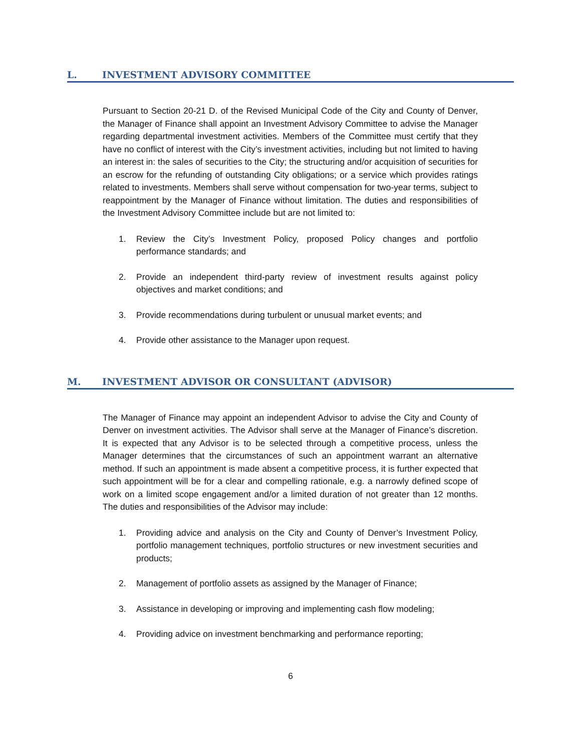L. INVESTMENT ADVISORY COMMITTEE
Pursuant to Section 20-21 D. of the Revised Municipal Code of the City and County of Denver, the Manager of Finance shall appoint an Investment Advisory Committee to advise the Manager regarding departmental investment activities. Members of the Committee must certify that they have no conflict of interest with the City’s investment activities, including but not limited to having an interest in: the sales of securities to the City; the structuring and/or acquisition of securities for an escrow for the refunding of outstanding City obligations; or a service which provides ratings related to investments. Members shall serve without compensation for two-year terms, subject to reappointment by the Manager of Finance without limitation. The duties and responsibilities of the Investment Advisory Committee include but are not limited to:
1. Review the City’s Investment Policy, proposed Policy changes and portfolio performance standards; and
2. Provide an independent third-party review of investment results against policy objectives and market conditions; and
3. Provide recommendations during turbulent or unusual market events; and
4. Provide other assistance to the Manager upon request.
M. INVESTMENT ADVISOR OR CONSULTANT (ADVISOR)
The Manager of Finance may appoint an independent Advisor to advise the City and County of Denver on investment activities. The Advisor shall serve at the Manager of Finance’s discretion. It is expected that any Advisor is to be selected through a competitive process, unless the Manager determines that the circumstances of such an appointment warrant an alternative method. If such an appointment is made absent a competitive process, it is further expected that such appointment will be for a clear and compelling rationale, e.g. a narrowly defined scope of work on a limited scope engagement and/or a limited duration of not greater than 12 months. The duties and responsibilities of the Advisor may include:
1. Providing advice and analysis on the City and County of Denver’s Investment Policy, portfolio management techniques, portfolio structures or new investment securities and products;
2. Management of portfolio assets as assigned by the Manager of Finance;
3. Assistance in developing or improving and implementing cash flow modeling;
4. Providing advice on investment benchmarking and performance reporting;
6